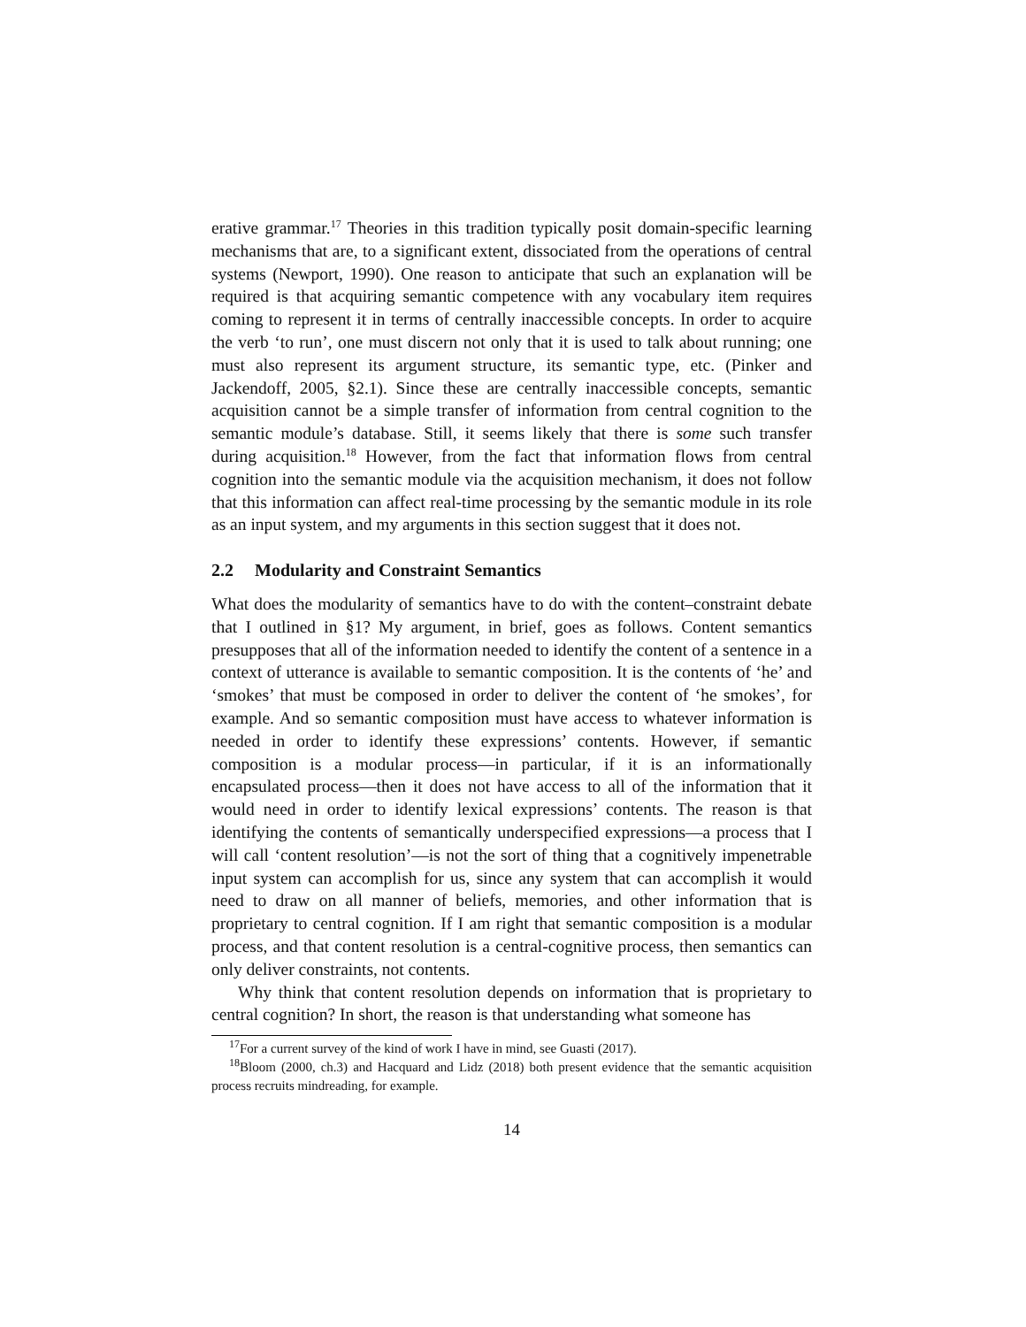erative grammar.<sup>17</sup> Theories in this tradition typically posit domain-specific learning mechanisms that are, to a significant extent, dissociated from the operations of central systems (Newport, 1990). One reason to anticipate that such an explanation will be required is that acquiring semantic competence with any vocabulary item requires coming to represent it in terms of centrally inaccessible concepts. In order to acquire the verb ‘to run’, one must discern not only that it is used to talk about running; one must also represent its argument structure, its semantic type, etc. (Pinker and Jackendoff, 2005, §2.1). Since these are centrally inaccessible concepts, semantic acquisition cannot be a simple transfer of information from central cognition to the semantic module’s database. Still, it seems likely that there is some such transfer during acquisition.<sup>18</sup> However, from the fact that information flows from central cognition into the semantic module via the acquisition mechanism, it does not follow that this information can affect real-time processing by the semantic module in its role as an input system, and my arguments in this section suggest that it does not.
2.2 Modularity and Constraint Semantics
What does the modularity of semantics have to do with the content–constraint debate that I outlined in §1? My argument, in brief, goes as follows. Content semantics presupposes that all of the information needed to identify the content of a sentence in a context of utterance is available to semantic composition. It is the contents of ‘he’ and ‘smokes’ that must be composed in order to deliver the content of ‘he smokes’, for example. And so semantic composition must have access to whatever information is needed in order to identify these expressions’ contents. However, if semantic composition is a modular process—in particular, if it is an informationally encapsulated process—then it does not have access to all of the information that it would need in order to identify lexical expressions’ contents. The reason is that identifying the contents of semantically underspecified expressions—a process that I will call ‘content resolution’—is not the sort of thing that a cognitively impenetrable input system can accomplish for us, since any system that can accomplish it would need to draw on all manner of beliefs, memories, and other information that is proprietary to central cognition. If I am right that semantic composition is a modular process, and that content resolution is a central-cognitive process, then semantics can only deliver constraints, not contents.
Why think that content resolution depends on information that is proprietary to central cognition? In short, the reason is that understanding what someone has
<sup>17</sup> For a current survey of the kind of work I have in mind, see Guasti (2017).
<sup>18</sup> Bloom (2000, ch.3) and Hacquard and Lidz (2018) both present evidence that the semantic acquisition process recruits mindreading, for example.
14